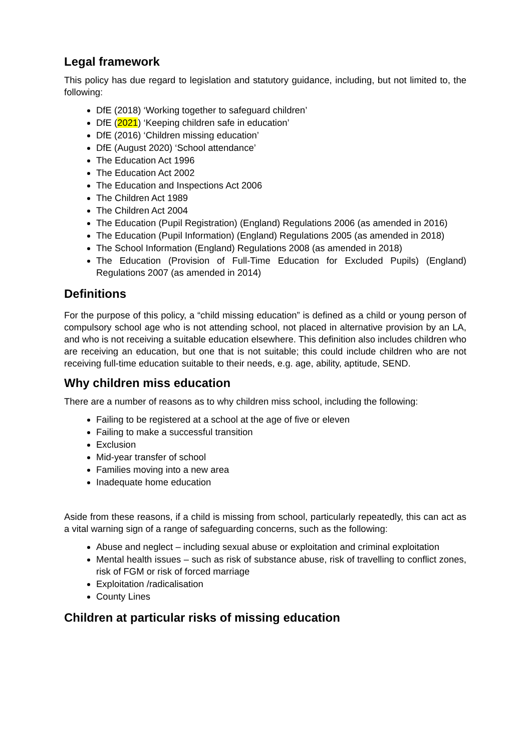Legal framework
This policy has due regard to legislation and statutory guidance, including, but not limited to, the following:
DfE (2018) ‘Working together to safeguard children’
DfE (2021) ‘Keeping children safe in education’
DfE (2016) ‘Children missing education’
DfE (August 2020) ‘School attendance’
The Education Act 1996
The Education Act 2002
The Education and Inspections Act 2006
The Children Act 1989
The Children Act 2004
The Education (Pupil Registration) (England) Regulations 2006 (as amended in 2016)
The Education (Pupil Information) (England) Regulations 2005 (as amended in 2018)
The School Information (England) Regulations 2008 (as amended in 2018)
The Education (Provision of Full-Time Education for Excluded Pupils) (England) Regulations 2007 (as amended in 2014)
Definitions
For the purpose of this policy, a “child missing education” is defined as a child or young person of compulsory school age who is not attending school, not placed in alternative provision by an LA, and who is not receiving a suitable education elsewhere. This definition also includes children who are receiving an education, but one that is not suitable; this could include children who are not receiving full-time education suitable to their needs, e.g. age, ability, aptitude, SEND.
Why children miss education
There are a number of reasons as to why children miss school, including the following:
Failing to be registered at a school at the age of five or eleven
Failing to make a successful transition
Exclusion
Mid-year transfer of school
Families moving into a new area
Inadequate home education
Aside from these reasons, if a child is missing from school, particularly repeatedly, this can act as a vital warning sign of a range of safeguarding concerns, such as the following:
Abuse and neglect – including sexual abuse or exploitation and criminal exploitation
Mental health issues – such as risk of substance abuse, risk of travelling to conflict zones, risk of FGM or risk of forced marriage
Exploitation /radicalisation
County Lines
Children at particular risks of missing education